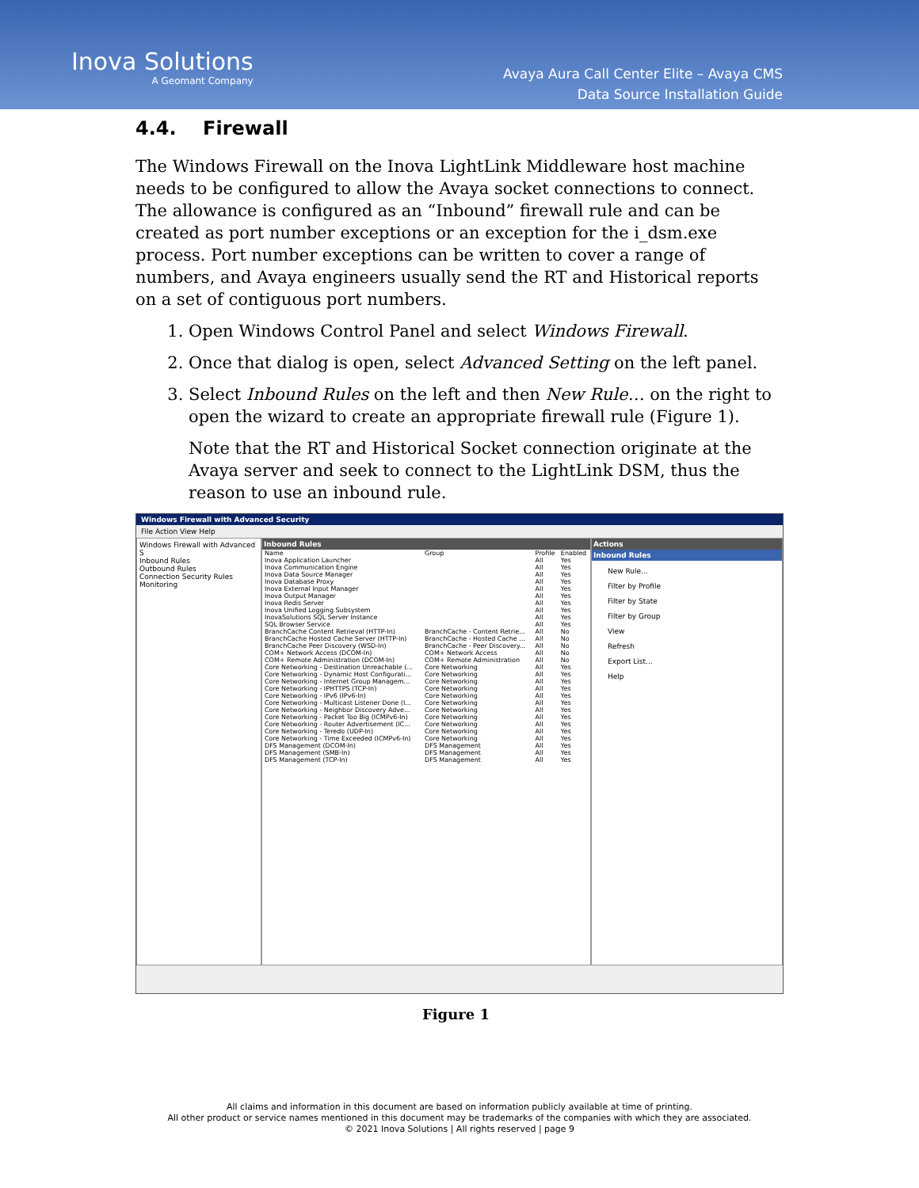Inova Solutions
A Geomant Company
Avaya Aura Call Center Elite – Avaya CMS
Data Source Installation Guide
4.4. Firewall
The Windows Firewall on the Inova LightLink Middleware host machine needs to be configured to allow the Avaya socket connections to connect. The allowance is configured as an “Inbound” firewall rule and can be created as port number exceptions or an exception for the i_dsm.exe process. Port number exceptions can be written to cover a range of numbers, and Avaya engineers usually send the RT and Historical reports on a set of contiguous port numbers.
1. Open Windows Control Panel and select Windows Firewall.
2. Once that dialog is open, select Advanced Setting on the left panel.
3. Select Inbound Rules on the left and then New Rule… on the right to open the wizard to create an appropriate firewall rule (Figure 1).
Note that the RT and Historical Socket connection originate at the Avaya server and seek to connect to the LightLink DSM, thus the reason to use an inbound rule.
Windows Firewall with Advanced Security
File Action View Help
Windows Firewall with Advanced S
Inbound Rules
Outbound Rules
Connection Security Rules
Monitoring
Inbound Rules
| Name | Group | Profile | Enabled |
| --- | --- | --- | --- |
| Inova Application Launcher | | All | Yes |
| Inova Communication Engine | | All | Yes |
| Inova Data Source Manager | | All | Yes |
| Inova Database Proxy | | All | Yes |
| Inova External Input Manager | | All | Yes |
| Inova Output Manager | | All | Yes |
| Inova Redis Server | | All | Yes |
| Inova Unified Logging Subsystem | | All | Yes |
| InovaSolutions SQL Server Instance | | All | Yes |
| SQL Browser Service | | All | Yes |
| BranchCache Content Retrieval (HTTP-In) | BranchCache - Content Retrie... | All | No |
| BranchCache Hosted Cache Server (HTTP-In) | BranchCache - Hosted Cache ... | All | No |
| BranchCache Peer Discovery (WSD-In) | BranchCache - Peer Discovery... | All | No |
| COM+ Network Access (DCOM-In) | COM+ Network Access | All | No |
| COM+ Remote Administration (DCOM-In) | COM+ Remote Administration | All | No |
| Core Networking - Destination Unreachable (... | Core Networking | All | Yes |
| Core Networking - Dynamic Host Configurati... | Core Networking | All | Yes |
| Core Networking - Internet Group Managem... | Core Networking | All | Yes |
| Core Networking - IPHTTPS (TCP-In) | Core Networking | All | Yes |
| Core Networking - IPv6 (IPv6-In) | Core Networking | All | Yes |
| Core Networking - Multicast Listener Done (I... | Core Networking | All | Yes |
| Core Networking - Neighbor Discovery Adve... | Core Networking | All | Yes |
| Core Networking - Packet Too Big (ICMPv6-In) | Core Networking | All | Yes |
| Core Networking - Router Advertisement (IC... | Core Networking | All | Yes |
| Core Networking - Teredo (UDP-In) | Core Networking | All | Yes |
| Core Networking - Time Exceeded (ICMPv6-In) | Core Networking | All | Yes |
| DFS Management (DCOM-In) | DFS Management | All | Yes |
| DFS Management (SMB-In) | DFS Management | All | Yes |
| DFS Management (TCP-In) | DFS Management | All | Yes |
Actions
Inbound Rules
New Rule...
Filter by Profile
Filter by State
Filter by Group
View
Refresh
Export List...
Help
Figure 1
All claims and information in this document are based on information publicly available at time of printing.
All other product or service names mentioned in this document may be trademarks of the companies with which they are associated.
© 2021 Inova Solutions | All rights reserved | page 9